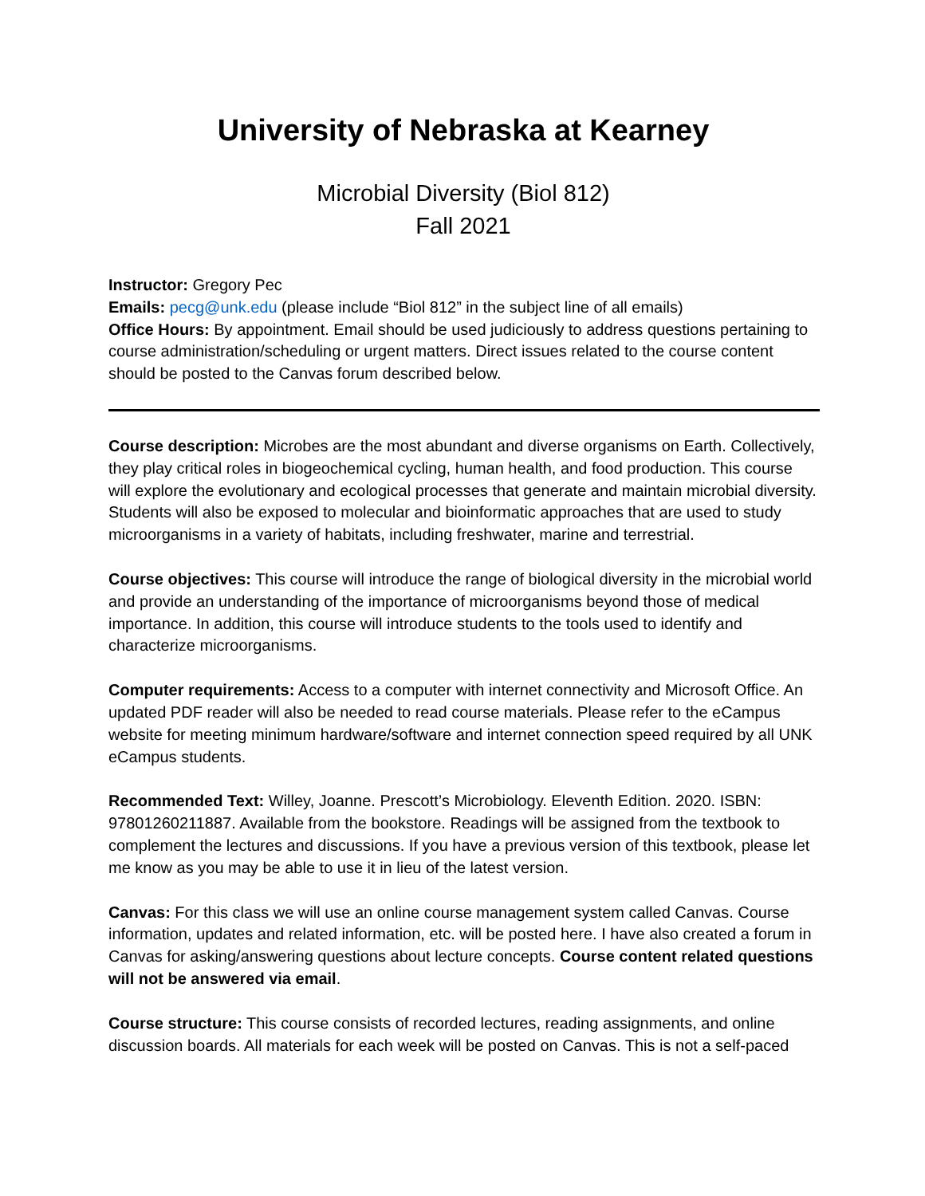University of Nebraska at Kearney
Microbial Diversity (Biol 812)
Fall 2021
Instructor: Gregory Pec
Emails: pecg@unk.edu (please include “Biol 812” in the subject line of all emails)
Office Hours: By appointment. Email should be used judiciously to address questions pertaining to course administration/scheduling or urgent matters. Direct issues related to the course content should be posted to the Canvas forum described below.
Course description: Microbes are the most abundant and diverse organisms on Earth. Collectively, they play critical roles in biogeochemical cycling, human health, and food production. This course will explore the evolutionary and ecological processes that generate and maintain microbial diversity. Students will also be exposed to molecular and bioinformatic approaches that are used to study microorganisms in a variety of habitats, including freshwater, marine and terrestrial.
Course objectives: This course will introduce the range of biological diversity in the microbial world and provide an understanding of the importance of microorganisms beyond those of medical importance. In addition, this course will introduce students to the tools used to identify and characterize microorganisms.
Computer requirements: Access to a computer with internet connectivity and Microsoft Office. An updated PDF reader will also be needed to read course materials. Please refer to the eCampus website for meeting minimum hardware/software and internet connection speed required by all UNK eCampus students.
Recommended Text: Willey, Joanne. Prescott’s Microbiology. Eleventh Edition. 2020. ISBN: 97801260211887. Available from the bookstore. Readings will be assigned from the textbook to complement the lectures and discussions. If you have a previous version of this textbook, please let me know as you may be able to use it in lieu of the latest version.
Canvas: For this class we will use an online course management system called Canvas. Course information, updates and related information, etc. will be posted here. I have also created a forum in Canvas for asking/answering questions about lecture concepts. Course content related questions will not be answered via email.
Course structure: This course consists of recorded lectures, reading assignments, and online discussion boards. All materials for each week will be posted on Canvas. This is not a self-paced